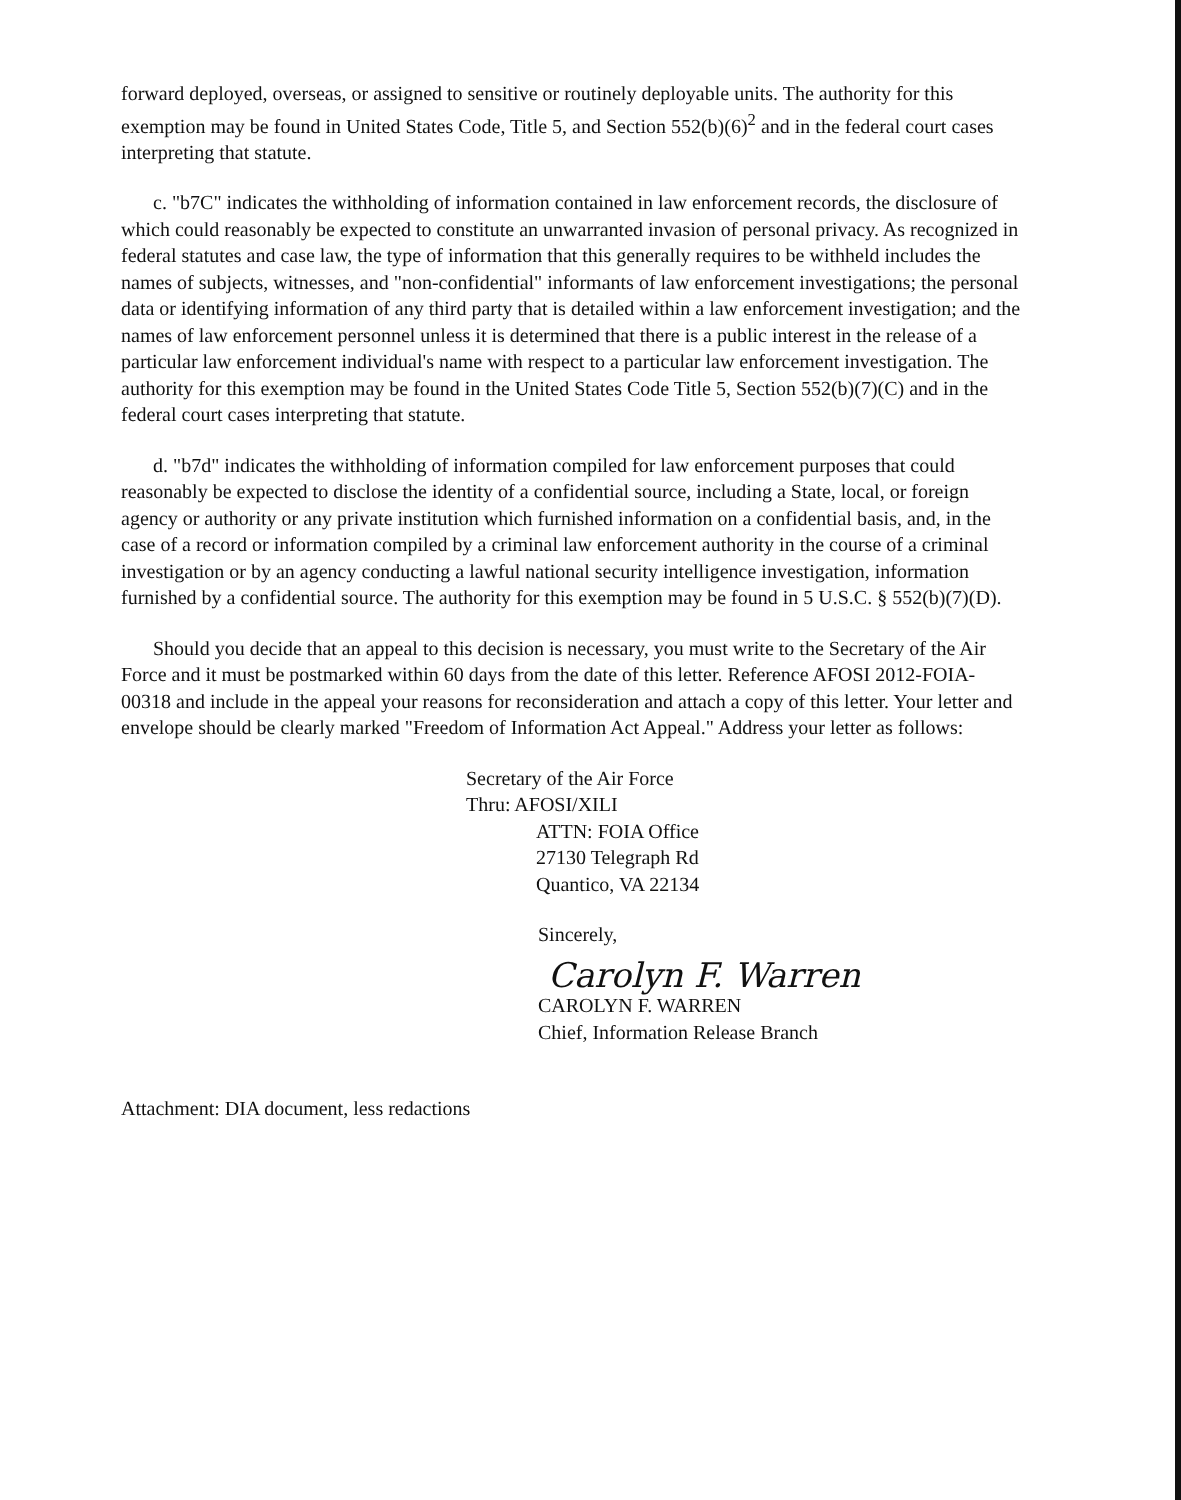forward deployed, overseas, or assigned to sensitive or routinely deployable units. The authority for this exemption may be found in United States Code, Title 5, and Section 552(b)(6)<sup>2</sup> and in the federal court cases interpreting that statute.
c. "b7C" indicates the withholding of information contained in law enforcement records, the disclosure of which could reasonably be expected to constitute an unwarranted invasion of personal privacy. As recognized in federal statutes and case law, the type of information that this generally requires to be withheld includes the names of subjects, witnesses, and "non-confidential" informants of law enforcement investigations; the personal data or identifying information of any third party that is detailed within a law enforcement investigation; and the names of law enforcement personnel unless it is determined that there is a public interest in the release of a particular law enforcement individual's name with respect to a particular law enforcement investigation. The authority for this exemption may be found in the United States Code Title 5, Section 552(b)(7)(C) and in the federal court cases interpreting that statute.
d. "b7d" indicates the withholding of information compiled for law enforcement purposes that could reasonably be expected to disclose the identity of a confidential source, including a State, local, or foreign agency or authority or any private institution which furnished information on a confidential basis, and, in the case of a record or information compiled by a criminal law enforcement authority in the course of a criminal investigation or by an agency conducting a lawful national security intelligence investigation, information furnished by a confidential source. The authority for this exemption may be found in 5 U.S.C. § 552(b)(7)(D).
Should you decide that an appeal to this decision is necessary, you must write to the Secretary of the Air Force and it must be postmarked within 60 days from the date of this letter. Reference AFOSI 2012-FOIA-00318 and include in the appeal your reasons for reconsideration and attach a copy of this letter. Your letter and envelope should be clearly marked "Freedom of Information Act Appeal." Address your letter as follows:
Secretary of the Air Force
Thru: AFOSI/XILI
ATTN: FOIA Office
27130 Telegraph Rd
Quantico, VA 22134
Sincerely,
Carolyn F. Warren
CAROLYN F. WARREN
Chief, Information Release Branch
Attachment: DIA document, less redactions